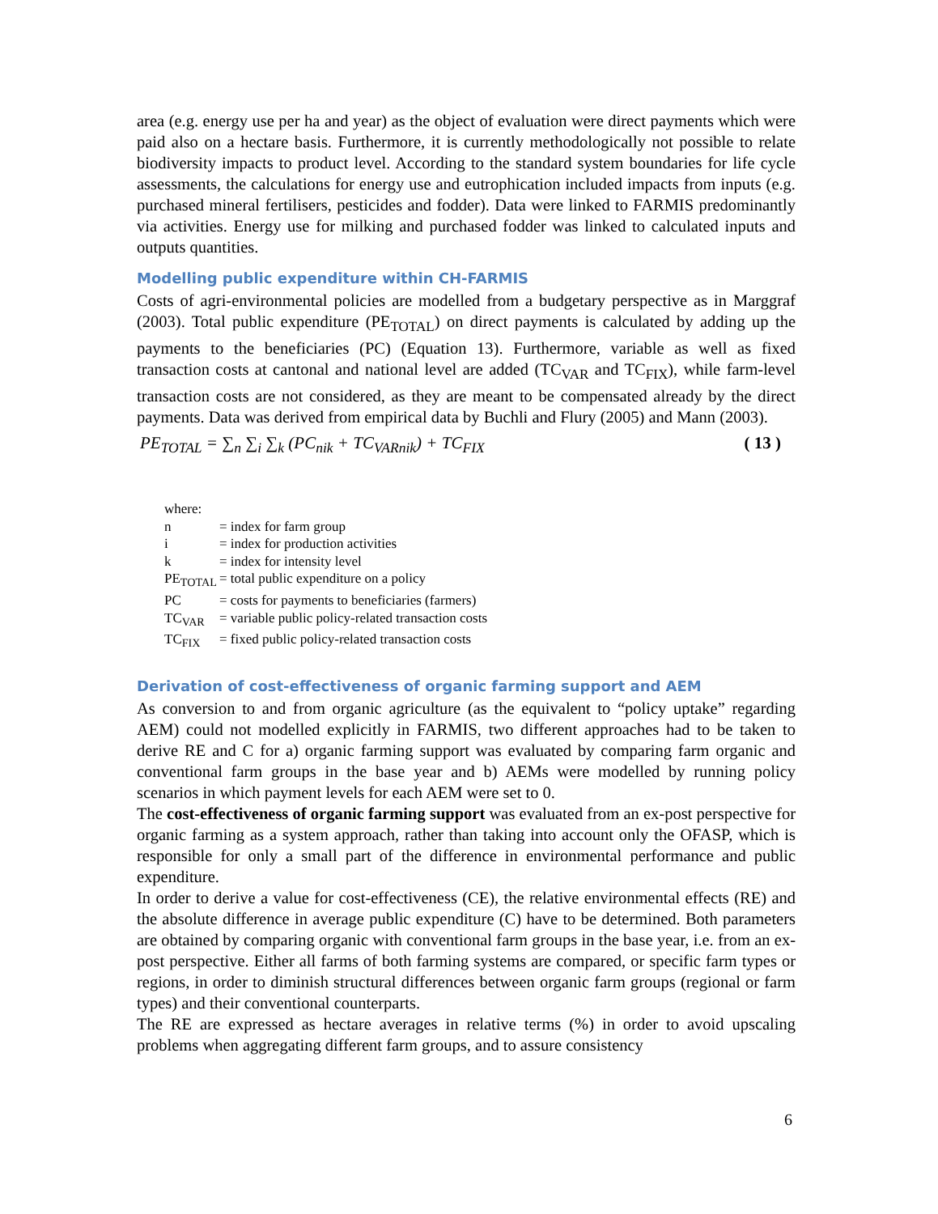area (e.g. energy use per ha and year) as the object of evaluation were direct payments which were paid also on a hectare basis. Furthermore, it is currently methodologically not possible to relate biodiversity impacts to product level. According to the standard system boundaries for life cycle assessments, the calculations for energy use and eutrophication included impacts from inputs (e.g. purchased mineral fertilisers, pesticides and fodder). Data were linked to FARMIS predominantly via activities. Energy use for milking and purchased fodder was linked to calculated inputs and outputs quantities.
Modelling public expenditure within CH-FARMIS
Costs of agri-environmental policies are modelled from a budgetary perspective as in Marggraf (2003). Total public expenditure (PE<sub>TOTAL</sub>) on direct payments is calculated by adding up the payments to the beneficiaries (PC) (Equation 13). Furthermore, variable as well as fixed transaction costs at cantonal and national level are added (TC<sub>VAR</sub> and TC<sub>FIX</sub>), while farm-level transaction costs are not considered, as they are meant to be compensated already by the direct payments. Data was derived from empirical data by Buchli and Flury (2005) and Mann (2003).
PE<sub>TOTAL</sub> = ∑<sub>n</sub> ∑<sub>i</sub> ∑<sub>k</sub> (PC<sub>nik</sub> + TC<sub>VARnik</sub>) + TC<sub>FIX</sub> ( 13 )
where:
| n | = index for farm group |
| i | = index for production activities |
| k | = index for intensity level |
| PE<sub>TOTAL</sub> | = total public expenditure on a policy |
| PC | = costs for payments to beneficiaries (farmers) |
| TC<sub>VAR</sub> | = variable public policy-related transaction costs |
| TC<sub>FIX</sub> | = fixed public policy-related transaction costs |
Derivation of cost-effectiveness of organic farming support and AEM
As conversion to and from organic agriculture (as the equivalent to “policy uptake” regarding AEM) could not modelled explicitly in FARMIS, two different approaches had to be taken to derive RE and C for a) organic farming support was evaluated by comparing farm organic and conventional farm groups in the base year and b) AEMs were modelled by running policy scenarios in which payment levels for each AEM were set to 0.
The cost-effectiveness of organic farming support was evaluated from an ex-post perspective for organic farming as a system approach, rather than taking into account only the OFASP, which is responsible for only a small part of the difference in environmental performance and public expenditure.
In order to derive a value for cost-effectiveness (CE), the relative environmental effects (RE) and the absolute difference in average public expenditure (C) have to be determined. Both parameters are obtained by comparing organic with conventional farm groups in the base year, i.e. from an ex-post perspective. Either all farms of both farming systems are compared, or specific farm types or regions, in order to diminish structural differences between organic farm groups (regional or farm types) and their conventional counterparts.
The RE are expressed as hectare averages in relative terms (%) in order to avoid upscaling problems when aggregating different farm groups, and to assure consistency
6